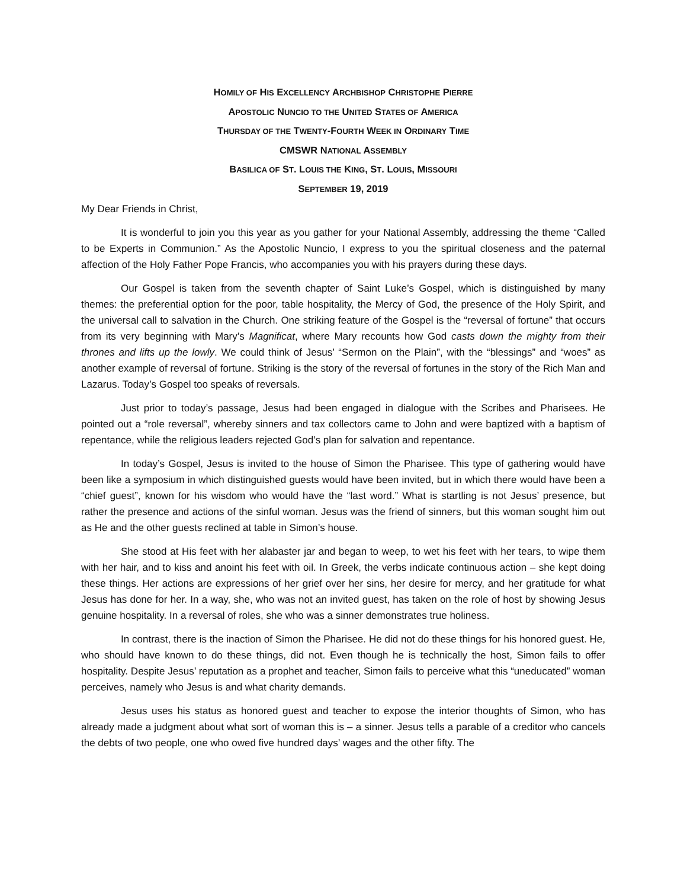HOMILY OF HIS EXCELLENCY ARCHBISHOP CHRISTOPHE PIERRE
APOSTOLIC NUNCIO TO THE UNITED STATES OF AMERICA
THURSDAY OF THE TWENTY-FOURTH WEEK IN ORDINARY TIME
CMSWR NATIONAL ASSEMBLY
BASILICA OF ST. LOUIS THE KING, ST. LOUIS, MISSOURI
SEPTEMBER 19, 2019
My Dear Friends in Christ,
It is wonderful to join you this year as you gather for your National Assembly, addressing the theme “Called to be Experts in Communion.” As the Apostolic Nuncio, I express to you the spiritual closeness and the paternal affection of the Holy Father Pope Francis, who accompanies you with his prayers during these days.
Our Gospel is taken from the seventh chapter of Saint Luke’s Gospel, which is distinguished by many themes: the preferential option for the poor, table hospitality, the Mercy of God, the presence of the Holy Spirit, and the universal call to salvation in the Church. One striking feature of the Gospel is the “reversal of fortune” that occurs from its very beginning with Mary’s Magnificat, where Mary recounts how God casts down the mighty from their thrones and lifts up the lowly. We could think of Jesus’ “Sermon on the Plain”, with the “blessings” and “woes” as another example of reversal of fortune. Striking is the story of the reversal of fortunes in the story of the Rich Man and Lazarus. Today’s Gospel too speaks of reversals.
Just prior to today’s passage, Jesus had been engaged in dialogue with the Scribes and Pharisees. He pointed out a “role reversal”, whereby sinners and tax collectors came to John and were baptized with a baptism of repentance, while the religious leaders rejected God’s plan for salvation and repentance.
In today’s Gospel, Jesus is invited to the house of Simon the Pharisee. This type of gathering would have been like a symposium in which distinguished guests would have been invited, but in which there would have been a “chief guest”, known for his wisdom who would have the “last word.” What is startling is not Jesus’ presence, but rather the presence and actions of the sinful woman. Jesus was the friend of sinners, but this woman sought him out as He and the other guests reclined at table in Simon’s house.
She stood at His feet with her alabaster jar and began to weep, to wet his feet with her tears, to wipe them with her hair, and to kiss and anoint his feet with oil. In Greek, the verbs indicate continuous action – she kept doing these things. Her actions are expressions of her grief over her sins, her desire for mercy, and her gratitude for what Jesus has done for her. In a way, she, who was not an invited guest, has taken on the role of host by showing Jesus genuine hospitality. In a reversal of roles, she who was a sinner demonstrates true holiness.
In contrast, there is the inaction of Simon the Pharisee. He did not do these things for his honored guest. He, who should have known to do these things, did not. Even though he is technically the host, Simon fails to offer hospitality. Despite Jesus’ reputation as a prophet and teacher, Simon fails to perceive what this “uneducated” woman perceives, namely who Jesus is and what charity demands.
Jesus uses his status as honored guest and teacher to expose the interior thoughts of Simon, who has already made a judgment about what sort of woman this is – a sinner. Jesus tells a parable of a creditor who cancels the debts of two people, one who owed five hundred days’ wages and the other fifty. The